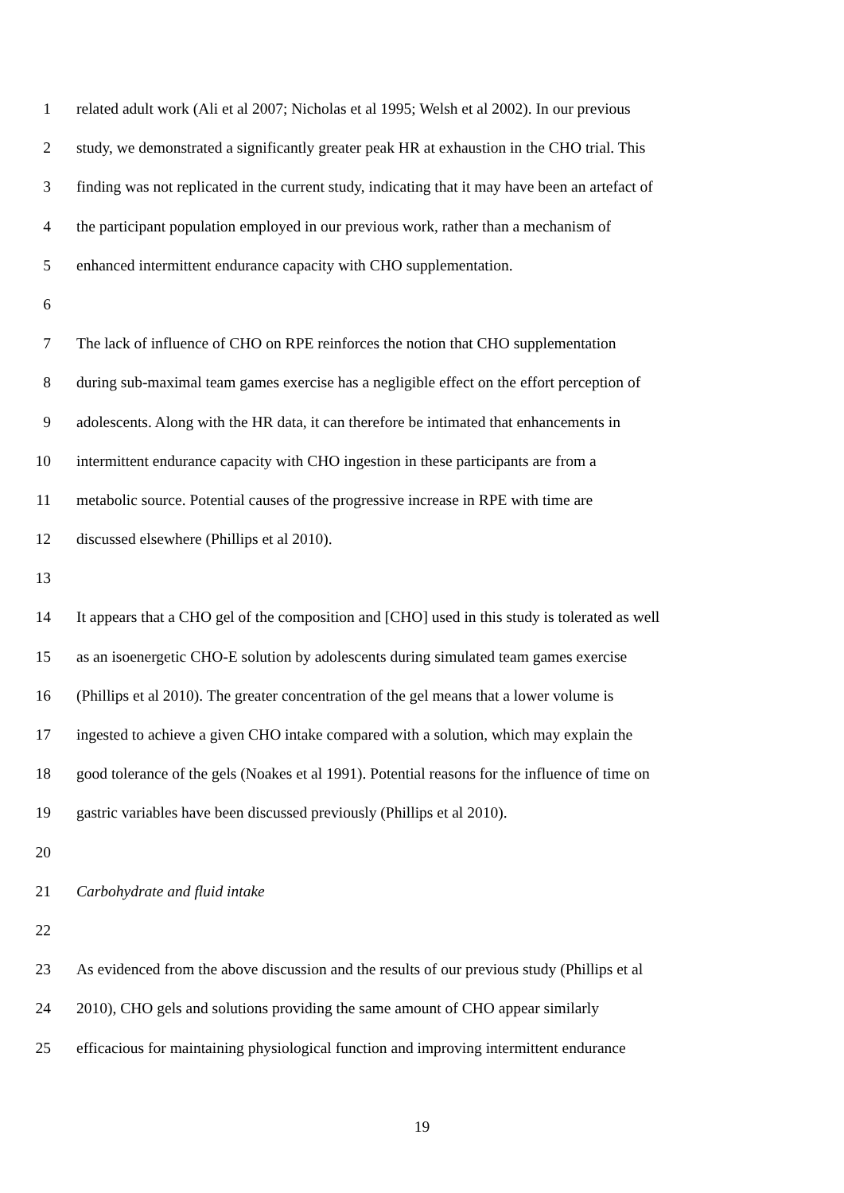1 related adult work (Ali et al 2007; Nicholas et al 1995; Welsh et al 2002). In our previous
2 study, we demonstrated a significantly greater peak HR at exhaustion in the CHO trial. This
3 finding was not replicated in the current study, indicating that it may have been an artefact of
4 the participant population employed in our previous work, rather than a mechanism of
5 enhanced intermittent endurance capacity with CHO supplementation.
6
7 The lack of influence of CHO on RPE reinforces the notion that CHO supplementation
8 during sub-maximal team games exercise has a negligible effect on the effort perception of
9 adolescents. Along with the HR data, it can therefore be intimated that enhancements in
10 intermittent endurance capacity with CHO ingestion in these participants are from a
11 metabolic source. Potential causes of the progressive increase in RPE with time are
12 discussed elsewhere (Phillips et al 2010).
13
14 It appears that a CHO gel of the composition and [CHO] used in this study is tolerated as well
15 as an isoenergetic CHO-E solution by adolescents during simulated team games exercise
16 (Phillips et al 2010). The greater concentration of the gel means that a lower volume is
17 ingested to achieve a given CHO intake compared with a solution, which may explain the
18 good tolerance of the gels (Noakes et al 1991). Potential reasons for the influence of time on
19 gastric variables have been discussed previously (Phillips et al 2010).
20
21 Carbohydrate and fluid intake
22
23 As evidenced from the above discussion and the results of our previous study (Phillips et al
24 2010), CHO gels and solutions providing the same amount of CHO appear similarly
25 efficacious for maintaining physiological function and improving intermittent endurance
19